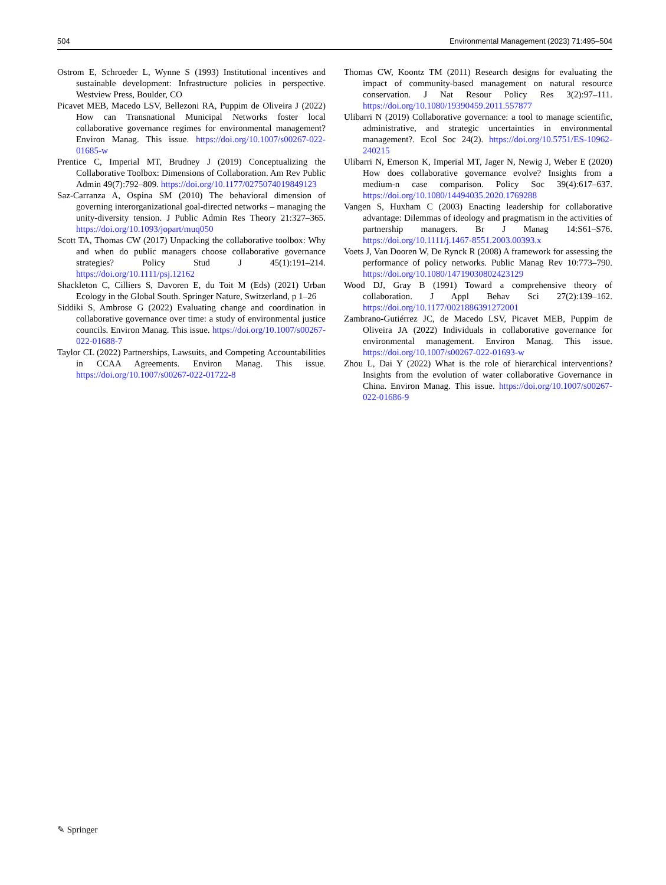504 Environmental Management (2023) 71:495–504
Ostrom E, Schroeder L, Wynne S (1993) Institutional incentives and sustainable development: Infrastructure policies in perspective. Westview Press, Boulder, CO
Picavet MEB, Macedo LSV, Bellezoni RA, Puppim de Oliveira J (2022) How can Transnational Municipal Networks foster local collaborative governance regimes for environmental management? Environ Manag. This issue. https://doi.org/10.1007/s00267-022-01685-w
Prentice C, Imperial MT, Brudney J (2019) Conceptualizing the Collaborative Toolbox: Dimensions of Collaboration. Am Rev Public Admin 49(7):792–809. https://doi.org/10.1177/0275074019849123
Saz-Carranza A, Ospina SM (2010) The behavioral dimension of governing interorganizational goal-directed networks – managing the unity-diversity tension. J Public Admin Res Theory 21:327–365. https://doi.org/10.1093/jopart/muq050
Scott TA, Thomas CW (2017) Unpacking the collaborative toolbox: Why and when do public managers choose collaborative governance strategies? Policy Stud J 45(1):191–214. https://doi.org/10.1111/psj.12162
Shackleton C, Cilliers S, Davoren E, du Toit M (Eds) (2021) Urban Ecology in the Global South. Springer Nature, Switzerland, p 1–26
Siddiki S, Ambrose G (2022) Evaluating change and coordination in collaborative governance over time: a study of environmental justice councils. Environ Manag. This issue. https://doi.org/10.1007/s00267-022-01688-7
Taylor CL (2022) Partnerships, Lawsuits, and Competing Accountabilities in CCAA Agreements. Environ Manag. This issue. https://doi.org/10.1007/s00267-022-01722-8
Thomas CW, Koontz TM (2011) Research designs for evaluating the impact of community-based management on natural resource conservation. J Nat Resour Policy Res 3(2):97–111. https://doi.org/10.1080/19390459.2011.557877
Ulibarri N (2019) Collaborative governance: a tool to manage scientific, administrative, and strategic uncertainties in environmental management?. Ecol Soc 24(2). https://doi.org/10.5751/ES-10962-240215
Ulibarri N, Emerson K, Imperial MT, Jager N, Newig J, Weber E (2020) How does collaborative governance evolve? Insights from a medium-n case comparison. Policy Soc 39(4):617–637. https://doi.org/10.1080/14494035.2020.1769288
Vangen S, Huxham C (2003) Enacting leadership for collaborative advantage: Dilemmas of ideology and pragmatism in the activities of partnership managers. Br J Manag 14:S61–S76. https://doi.org/10.1111/j.1467-8551.2003.00393.x
Voets J, Van Dooren W, De Rynck R (2008) A framework for assessing the performance of policy networks. Public Manag Rev 10:773–790. https://doi.org/10.1080/14719030802423129
Wood DJ, Gray B (1991) Toward a comprehensive theory of collaboration. J Appl Behav Sci 27(2):139–162. https://doi.org/10.1177/0021886391272001
Zambrano-Gutiérrez JC, de Macedo LSV, Picavet MEB, Puppim de Oliveira JA (2022) Individuals in collaborative governance for environmental management. Environ Manag. This issue. https://doi.org/10.1007/s00267-022-01693-w
Zhou L, Dai Y (2022) What is the role of hierarchical interventions? Insights from the evolution of water collaborative Governance in China. Environ Manag. This issue. https://doi.org/10.1007/s00267-022-01686-9
✎ Springer